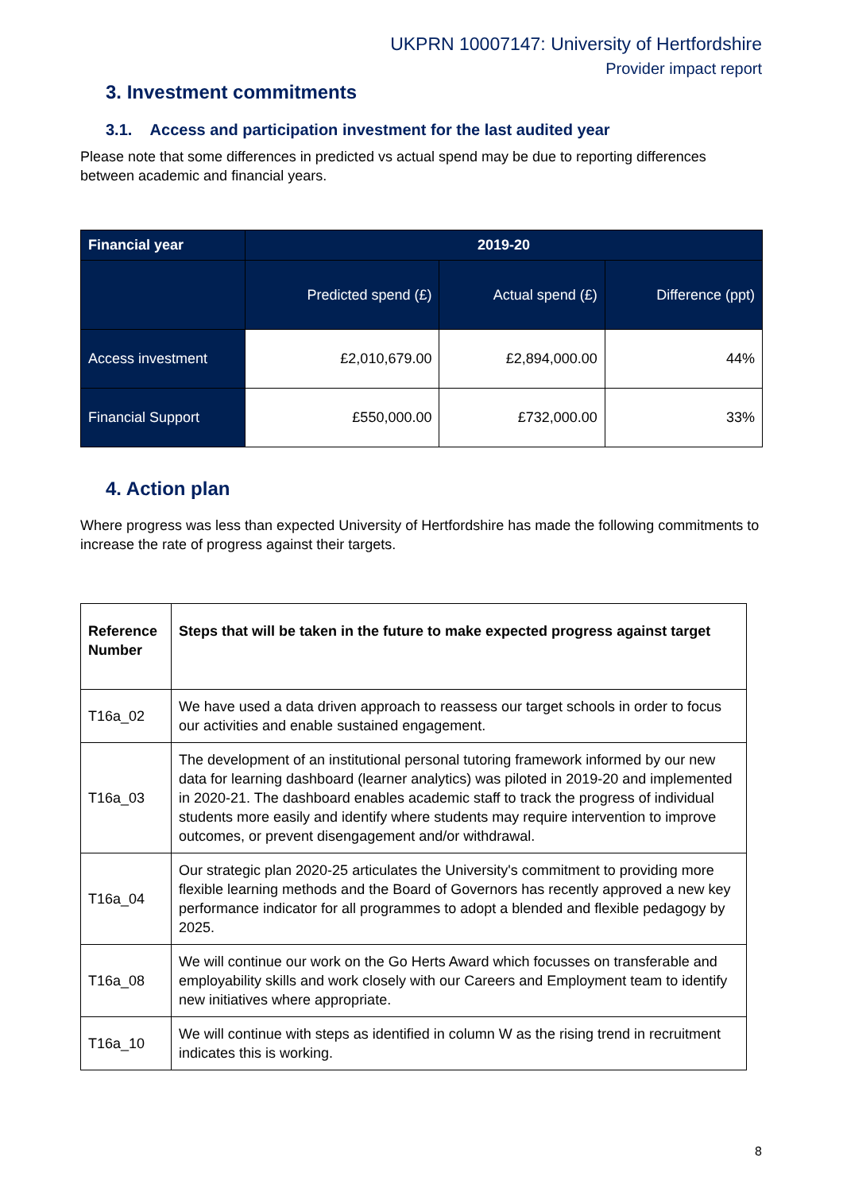UKPRN 10007147: University of Hertfordshire
Provider impact report
3. Investment commitments
3.1. Access and participation investment for the last audited year
Please note that some differences in predicted vs actual spend may be due to reporting differences between academic and financial years.
| Financial year | 2019-20 | | |
| --- | --- | --- | --- |
| | Predicted spend (£) | Actual spend (£) | Difference (ppt) |
| Access investment | £2,010,679.00 | £2,894,000.00 | 44% |
| Financial Support | £550,000.00 | £732,000.00 | 33% |
4. Action plan
Where progress was less than expected University of Hertfordshire has made the following commitments to increase the rate of progress against their targets.
| Reference Number | Steps that will be taken in the future to make expected progress against target |
| --- | --- |
| T16a_02 | We have used a data driven approach to reassess our target schools in order to focus our activities and enable sustained engagement. |
| T16a_03 | The development of an institutional personal tutoring framework informed by our new data for learning dashboard (learner analytics) was piloted in 2019-20 and implemented in 2020-21. The dashboard enables academic staff to track the progress of individual students more easily and identify where students may require intervention to improve outcomes, or prevent disengagement and/or withdrawal. |
| T16a_04 | Our strategic plan 2020-25 articulates the University's commitment to providing more flexible learning methods and the Board of Governors has recently approved a new key performance indicator for all programmes to adopt a blended and flexible pedagogy by 2025. |
| T16a_08 | We will continue our work on the Go Herts Award which focusses on transferable and employability skills and work closely with our Careers and Employment team to identify new initiatives where appropriate. |
| T16a_10 | We will continue with steps as identified in column W as the rising trend in recruitment indicates this is working. |
8